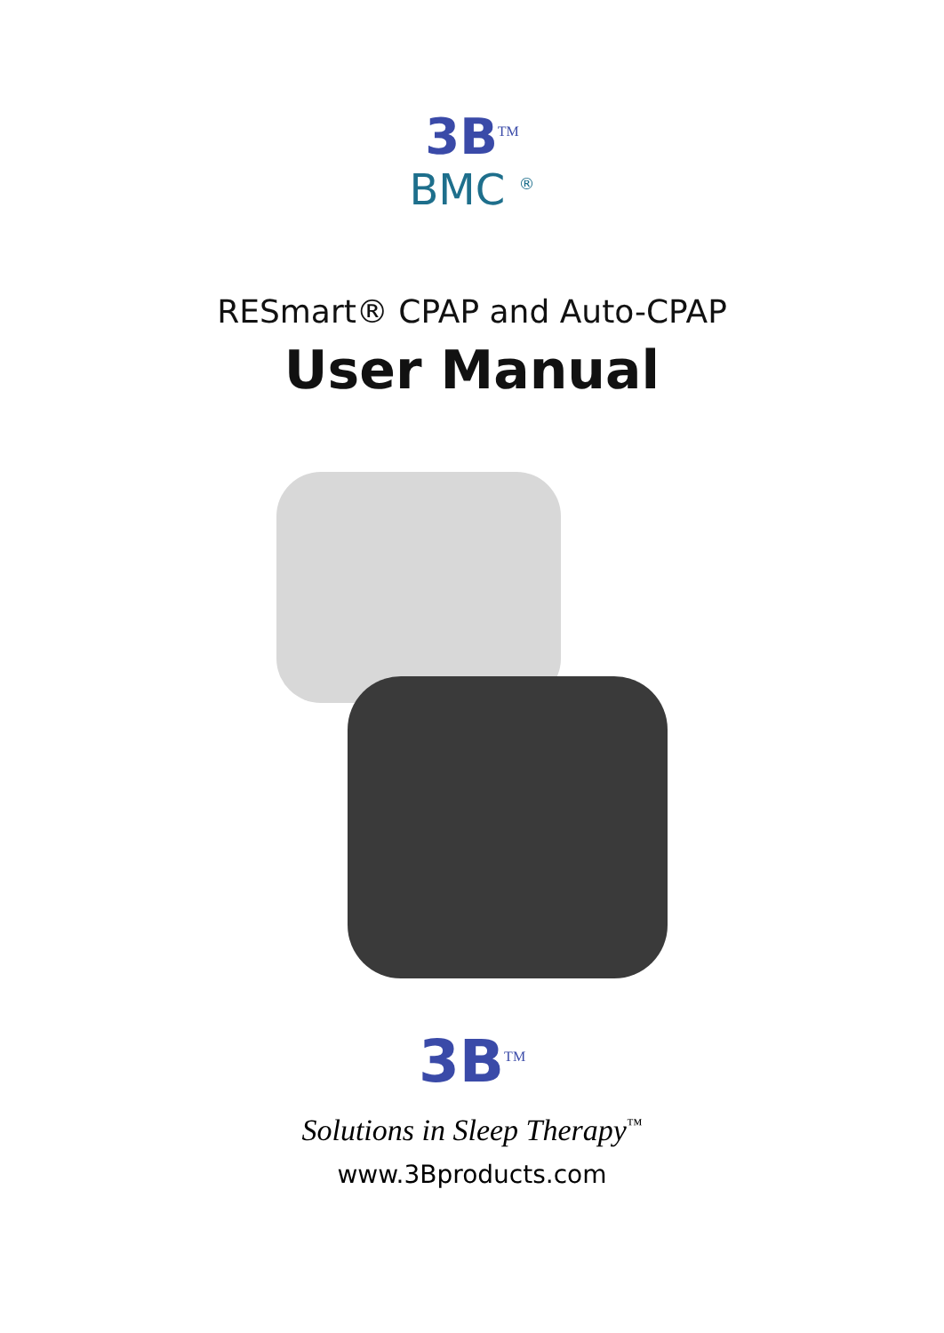3B<sup>TM</sup>
BMC <sup>®</sup>
RESmart® CPAP and Auto-CPAP
User Manual
3B<sup>TM</sup>
Solutions in Sleep Therapy<sup>™</sup>
www.3Bproducts.com